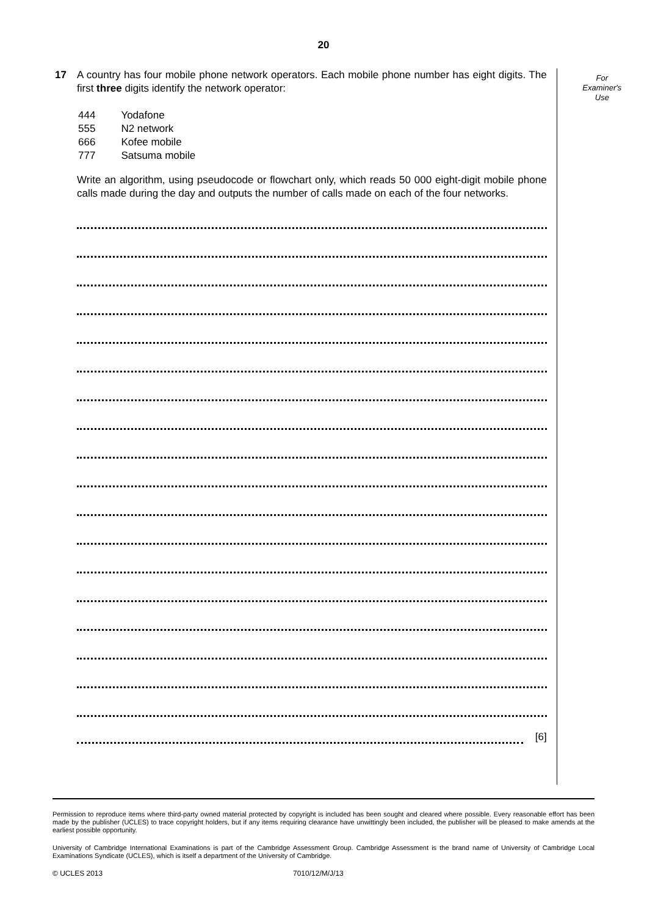20
17 A country has four mobile phone network operators. Each mobile phone number has eight digits. The first three digits identify the network operator:
| 444 | Yodafone |
| 555 | N2 network |
| 666 | Kofee mobile |
| 777 | Satsuma mobile |
Write an algorithm, using pseudocode or flowchart only, which reads 50 000 eight-digit mobile phone calls made during the day and outputs the number of calls made on each of the four networks.
[6]
For
Examiner's
Use
Permission to reproduce items where third-party owned material protected by copyright is included has been sought and cleared where possible. Every reasonable effort has been made by the publisher (UCLES) to trace copyright holders, but if any items requiring clearance have unwittingly been included, the publisher will be pleased to make amends at the earliest possible opportunity.
University of Cambridge International Examinations is part of the Cambridge Assessment Group. Cambridge Assessment is the brand name of University of Cambridge Local Examinations Syndicate (UCLES), which is itself a department of the University of Cambridge.
© UCLES 2013 7010/12/M/J/13